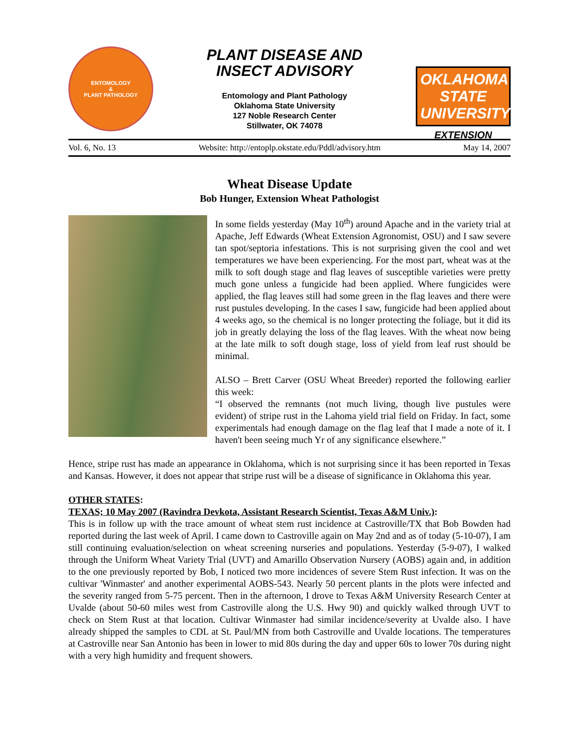ENTOMOLOGY
&
PLANT PATHOLOGY
PLANT DISEASE AND
INSECT ADVISORY
Entomology and Plant Pathology
Oklahoma State University
127 Noble Research Center
Stillwater, OK 74078
OKLAHOMA STATE UNIVERSITY
EXTENSION
Vol. 6, No. 13 Website: http://entoplp.okstate.edu/Pddl/advisory.htm May 14, 2007
Wheat Disease Update
Bob Hunger, Extension Wheat Pathologist
In some fields yesterday (May 10<sup>th</sup>) around Apache and in the variety trial at Apache, Jeff Edwards (Wheat Extension Agronomist, OSU) and I saw severe tan spot/septoria infestations. This is not surprising given the cool and wet temperatures we have been experiencing. For the most part, wheat was at the milk to soft dough stage and flag leaves of susceptible varieties were pretty much gone unless a fungicide had been applied. Where fungicides were applied, the flag leaves still had some green in the flag leaves and there were rust pustules developing. In the cases I saw, fungicide had been applied about 4 weeks ago, so the chemical is no longer protecting the foliage, but it did its job in greatly delaying the loss of the flag leaves. With the wheat now being at the late milk to soft dough stage, loss of yield from leaf rust should be minimal.
ALSO – Brett Carver (OSU Wheat Breeder) reported the following earlier this week:
“I observed the remnants (not much living, though live pustules were evident) of stripe rust in the Lahoma yield trial field on Friday. In fact, some experimentals had enough damage on the flag leaf that I made a note of it. I haven't been seeing much Yr of any significance elsewhere.”
Hence, stripe rust has made an appearance in Oklahoma, which is not surprising since it has been reported in Texas and Kansas. However, it does not appear that stripe rust will be a disease of significance in Oklahoma this year.
OTHER STATES:
TEXAS; 10 May 2007 (Ravindra Devkota, Assistant Research Scientist, Texas A&M Univ.):
This is in follow up with the trace amount of wheat stem rust incidence at Castroville/TX that Bob Bowden had reported during the last week of April. I came down to Castroville again on May 2nd and as of today (5-10-07), I am still continuing evaluation/selection on wheat screening nurseries and populations. Yesterday (5-9-07), I walked through the Uniform Wheat Variety Trial (UVT) and Amarillo Observation Nursery (AOBS) again and, in addition to the one previously reported by Bob, I noticed two more incidences of severe Stem Rust infection. It was on the cultivar 'Winmaster' and another experimental AOBS-543. Nearly 50 percent plants in the plots were infected and the severity ranged from 5-75 percent. Then in the afternoon, I drove to Texas A&M University Research Center at Uvalde (about 50-60 miles west from Castroville along the U.S. Hwy 90) and quickly walked through UVT to check on Stem Rust at that location. Cultivar Winmaster had similar incidence/severity at Uvalde also. I have already shipped the samples to CDL at St. Paul/MN from both Castroville and Uvalde locations. The temperatures at Castroville near San Antonio has been in lower to mid 80s during the day and upper 60s to lower 70s during night with a very high humidity and frequent showers.